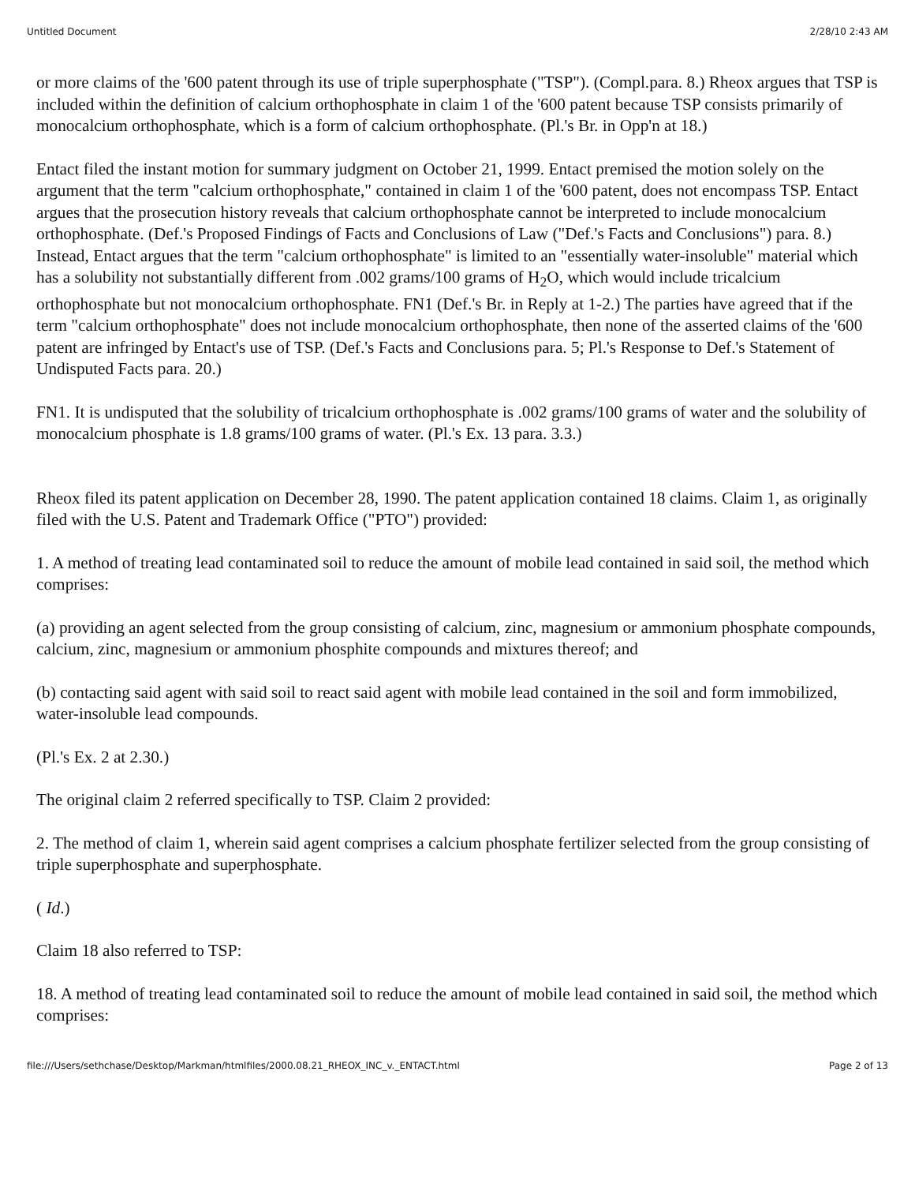Untitled Document 2/28/10 2:43 AM
or more claims of the '600 patent through its use of triple superphosphate ("TSP"). (Compl.para. 8.) Rheox argues that TSP is included within the definition of calcium orthophosphate in claim 1 of the '600 patent because TSP consists primarily of monocalcium orthophosphate, which is a form of calcium orthophosphate. (Pl.'s Br. in Opp'n at 18.)
Entact filed the instant motion for summary judgment on October 21, 1999. Entact premised the motion solely on the argument that the term "calcium orthophosphate," contained in claim 1 of the '600 patent, does not encompass TSP. Entact argues that the prosecution history reveals that calcium orthophosphate cannot be interpreted to include monocalcium orthophosphate. (Def.'s Proposed Findings of Facts and Conclusions of Law ("Def.'s Facts and Conclusions") para. 8.) Instead, Entact argues that the term "calcium orthophosphate" is limited to an "essentially water-insoluble" material which has a solubility not substantially different from .002 grams/100 grams of H<sub>2</sub>O, which would include tricalcium orthophosphate but not monocalcium orthophosphate. FN1 (Def.'s Br. in Reply at 1-2.) The parties have agreed that if the term "calcium orthophosphate" does not include monocalcium orthophosphate, then none of the asserted claims of the '600 patent are infringed by Entact's use of TSP. (Def.'s Facts and Conclusions para. 5; Pl.'s Response to Def.'s Statement of Undisputed Facts para. 20.)
FN1. It is undisputed that the solubility of tricalcium orthophosphate is .002 grams/100 grams of water and the solubility of monocalcium phosphate is 1.8 grams/100 grams of water. (Pl.'s Ex. 13 para. 3.3.)
Rheox filed its patent application on December 28, 1990. The patent application contained 18 claims. Claim 1, as originally filed with the U.S. Patent and Trademark Office ("PTO") provided:
1. A method of treating lead contaminated soil to reduce the amount of mobile lead contained in said soil, the method which comprises:
(a) providing an agent selected from the group consisting of calcium, zinc, magnesium or ammonium phosphate compounds, calcium, zinc, magnesium or ammonium phosphite compounds and mixtures thereof; and
(b) contacting said agent with said soil to react said agent with mobile lead contained in the soil and form immobilized, water-insoluble lead compounds.
(Pl.'s Ex. 2 at 2.30.)
The original claim 2 referred specifically to TSP. Claim 2 provided:
2. The method of claim 1, wherein said agent comprises a calcium phosphate fertilizer selected from the group consisting of triple superphosphate and superphosphate.
( Id.)
Claim 18 also referred to TSP:
18. A method of treating lead contaminated soil to reduce the amount of mobile lead contained in said soil, the method which comprises:
file:///Users/sethchase/Desktop/Markman/htmlfiles/2000.08.21_RHEOX_INC_v._ENTACT.html Page 2 of 13